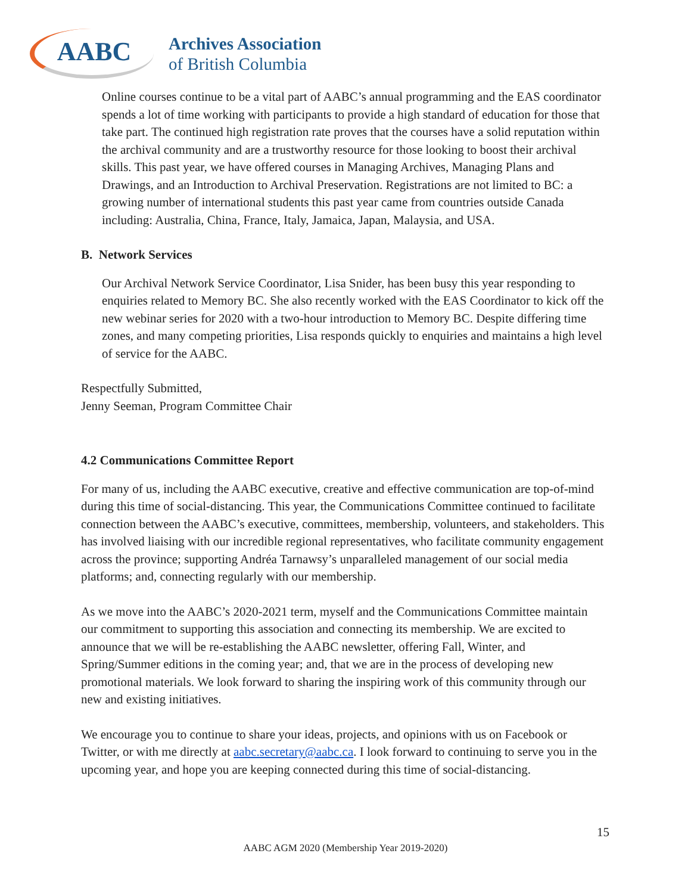AABC
Archives Association
of British Columbia
Online courses continue to be a vital part of AABC’s annual programming and the EAS coordinator spends a lot of time working with participants to provide a high standard of education for those that take part. The continued high registration rate proves that the courses have a solid reputation within the archival community and are a trustworthy resource for those looking to boost their archival skills. This past year, we have offered courses in Managing Archives, Managing Plans and Drawings, and an Introduction to Archival Preservation. Registrations are not limited to BC: a growing number of international students this past year came from countries outside Canada including: Australia, China, France, Italy, Jamaica, Japan, Malaysia, and USA.
B. Network Services
Our Archival Network Service Coordinator, Lisa Snider, has been busy this year responding to enquiries related to Memory BC. She also recently worked with the EAS Coordinator to kick off the new webinar series for 2020 with a two-hour introduction to Memory BC. Despite differing time zones, and many competing priorities, Lisa responds quickly to enquiries and maintains a high level of service for the AABC.
Respectfully Submitted,
Jenny Seeman, Program Committee Chair
4.2 Communications Committee Report
For many of us, including the AABC executive, creative and effective communication are top-of-mind during this time of social-distancing. This year, the Communications Committee continued to facilitate connection between the AABC’s executive, committees, membership, volunteers, and stakeholders. This has involved liaising with our incredible regional representatives, who facilitate community engagement across the province; supporting Andréa Tarnawsy’s unparalleled management of our social media platforms; and, connecting regularly with our membership.
As we move into the AABC’s 2020-2021 term, myself and the Communications Committee maintain our commitment to supporting this association and connecting its membership. We are excited to announce that we will be re-establishing the AABC newsletter, offering Fall, Winter, and Spring/Summer editions in the coming year; and, that we are in the process of developing new promotional materials. We look forward to sharing the inspiring work of this community through our new and existing initiatives.
We encourage you to continue to share your ideas, projects, and opinions with us on Facebook or Twitter, or with me directly at aabc.secretary@aabc.ca. I look forward to continuing to serve you in the upcoming year, and hope you are keeping connected during this time of social-distancing.
15
AABC AGM 2020 (Membership Year 2019-2020)